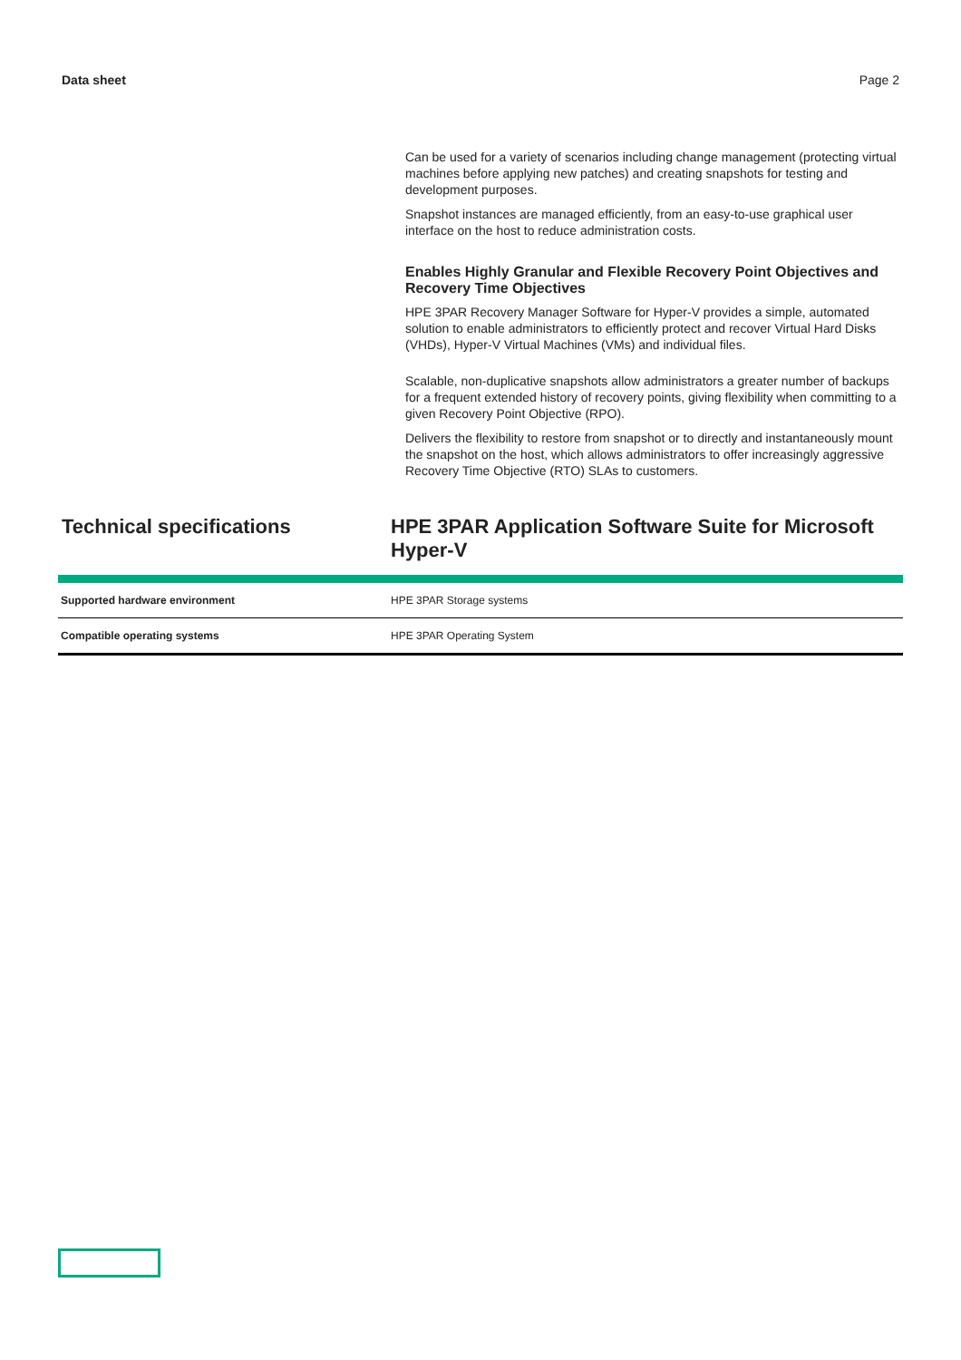Data sheet Page 2
Can be used for a variety of scenarios including change management (protecting virtual machines before applying new patches) and creating snapshots for testing and development purposes.
Snapshot instances are managed efficiently, from an easy-to-use graphical user interface on the host to reduce administration costs.
Enables Highly Granular and Flexible Recovery Point Objectives and Recovery Time Objectives
HPE 3PAR Recovery Manager Software for Hyper-V provides a simple, automated solution to enable administrators to efficiently protect and recover Virtual Hard Disks (VHDs), Hyper-V Virtual Machines (VMs) and individual files.
Scalable, non-duplicative snapshots allow administrators a greater number of backups for a frequent extended history of recovery points, giving flexibility when committing to a given Recovery Point Objective (RPO).
Delivers the flexibility to restore from snapshot or to directly and instantaneously mount the snapshot on the host, which allows administrators to offer increasingly aggressive Recovery Time Objective (RTO) SLAs to customers.
Technical specifications HPE 3PAR Application Software Suite for Microsoft Hyper-V
| Supported hardware environment | HPE 3PAR Storage systems |
| Compatible operating systems | HPE 3PAR Operating System |